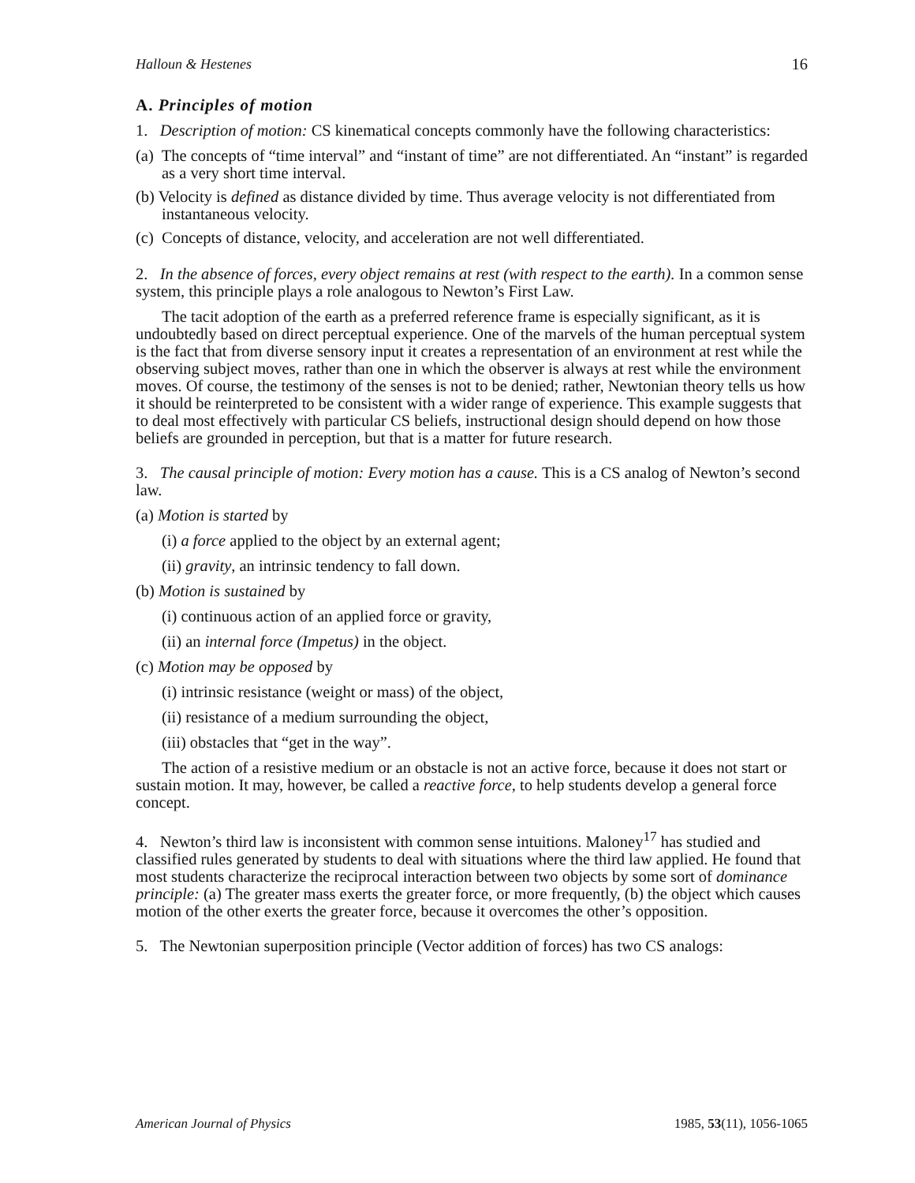Halloun & Hestenes 16
A. Principles of motion
1. Description of motion: CS kinematical concepts commonly have the following characteristics:
(a) The concepts of “time interval” and “instant of time” are not differentiated. An “instant” is regarded as a very short time interval.
(b) Velocity is defined as distance divided by time. Thus average velocity is not differentiated from instantaneous velocity.
(c) Concepts of distance, velocity, and acceleration are not well differentiated.
2. In the absence of forces, every object remains at rest (with respect to the earth). In a common sense system, this principle plays a role analogous to Newton’s First Law.
The tacit adoption of the earth as a preferred reference frame is especially significant, as it is undoubtedly based on direct perceptual experience. One of the marvels of the human perceptual system is the fact that from diverse sensory input it creates a representation of an environment at rest while the observing subject moves, rather than one in which the observer is always at rest while the environment moves. Of course, the testimony of the senses is not to be denied; rather, Newtonian theory tells us how it should be reinterpreted to be consistent with a wider range of experience. This example suggests that to deal most effectively with particular CS beliefs, instructional design should depend on how those beliefs are grounded in perception, but that is a matter for future research.
3. The causal principle of motion: Every motion has a cause. This is a CS analog of Newton’s second law.
(a) Motion is started by
(i) a force applied to the object by an external agent;
(ii) gravity, an intrinsic tendency to fall down.
(b) Motion is sustained by
(i) continuous action of an applied force or gravity,
(ii) an internal force (Impetus) in the object.
(c) Motion may be opposed by
(i) intrinsic resistance (weight or mass) of the object,
(ii) resistance of a medium surrounding the object,
(iii) obstacles that “get in the way”.
The action of a resistive medium or an obstacle is not an active force, because it does not start or sustain motion. It may, however, be called a reactive force, to help students develop a general force concept.
4. Newton’s third law is inconsistent with common sense intuitions. Maloney<sup>17</sup> has studied and classified rules generated by students to deal with situations where the third law applied. He found that most students characterize the reciprocal interaction between two objects by some sort of dominance principle: (a) The greater mass exerts the greater force, or more frequently, (b) the object which causes motion of the other exerts the greater force, because it overcomes the other’s opposition.
5. The Newtonian superposition principle (Vector addition of forces) has two CS analogs:
American Journal of Physics 1985, 53(11), 1056-1065